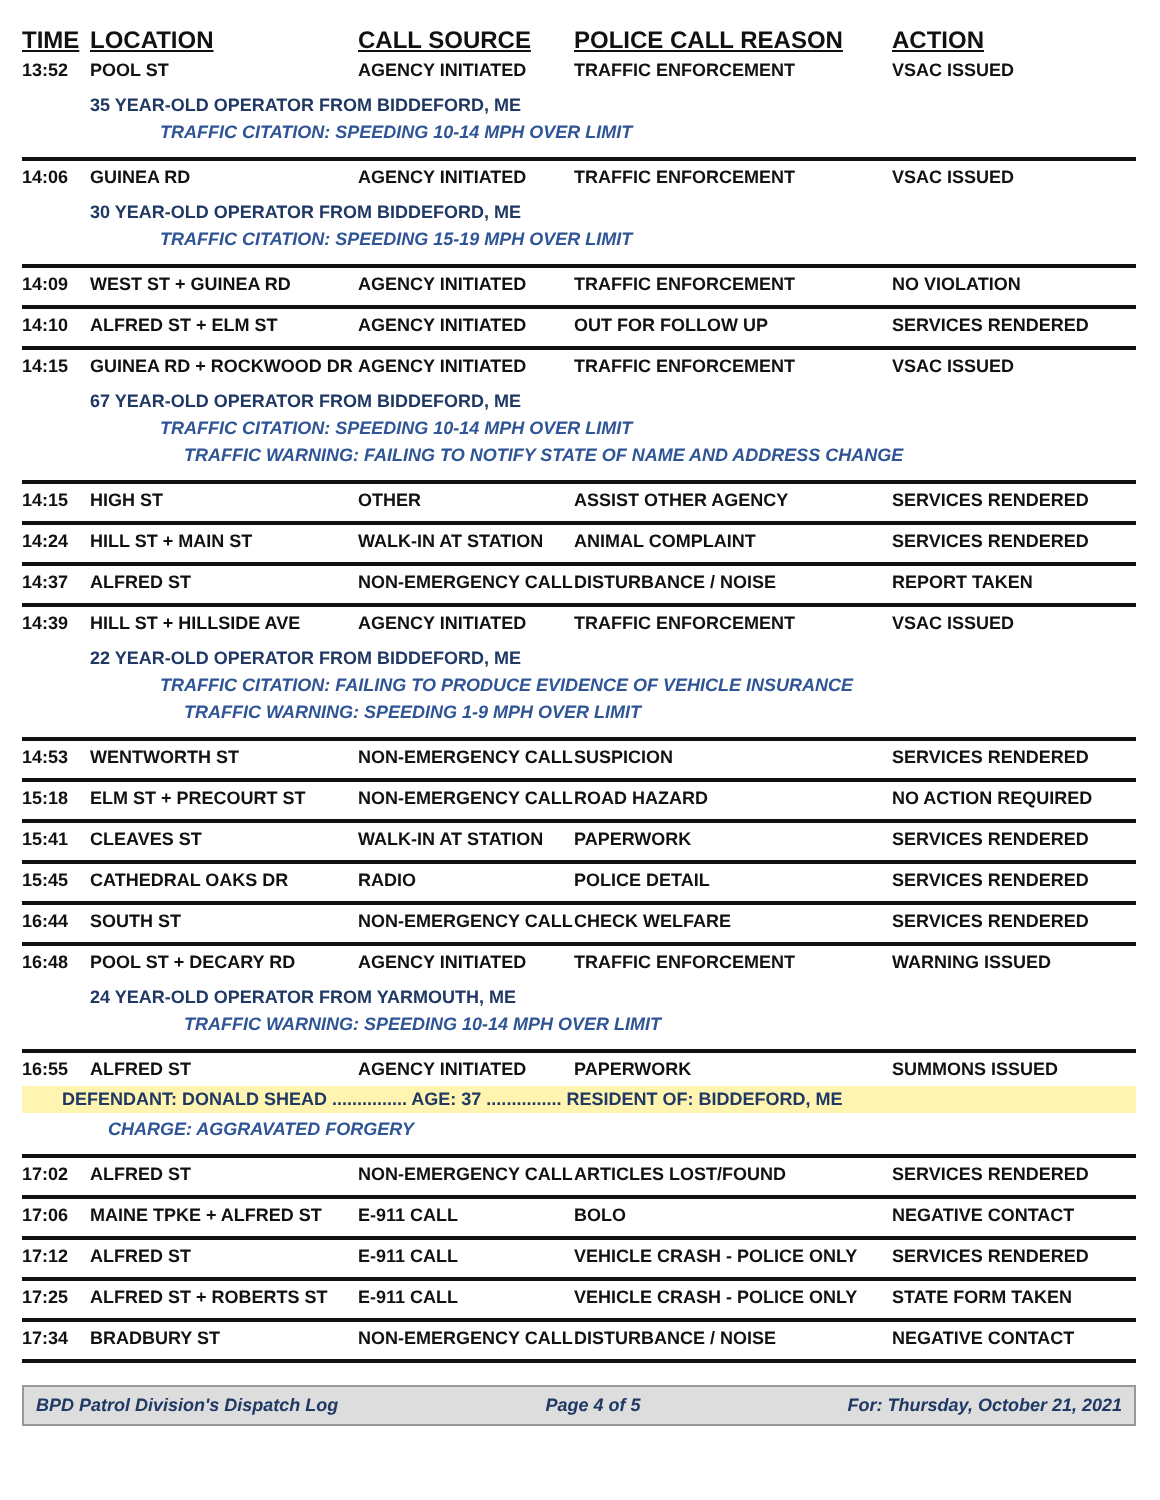| TIME | LOCATION | CALL SOURCE | POLICE CALL REASON | ACTION |
| --- | --- | --- | --- | --- |
| 13:52 | POOL ST | AGENCY INITIATED | TRAFFIC ENFORCEMENT | VSAC ISSUED |
| 35 YEAR-OLD OPERATOR FROM BIDDEFORD, ME TRAFFIC CITATION: SPEEDING 10-14 MPH OVER LIMIT | | | | |
| 14:06 | GUINEA RD | AGENCY INITIATED | TRAFFIC ENFORCEMENT | VSAC ISSUED |
| 30 YEAR-OLD OPERATOR FROM BIDDEFORD, ME TRAFFIC CITATION: SPEEDING 15-19 MPH OVER LIMIT | | | | |
| 14:09 | WEST ST + GUINEA RD | AGENCY INITIATED | TRAFFIC ENFORCEMENT | NO VIOLATION |
| 14:10 | ALFRED ST + ELM ST | AGENCY INITIATED | OUT FOR FOLLOW UP | SERVICES RENDERED |
| 14:15 | GUINEA RD + ROCKWOOD DR | AGENCY INITIATED | TRAFFIC ENFORCEMENT | VSAC ISSUED |
| 67 YEAR-OLD OPERATOR FROM BIDDEFORD, ME TRAFFIC CITATION: SPEEDING 10-14 MPH OVER LIMIT TRAFFIC WARNING: FAILING TO NOTIFY STATE OF NAME AND ADDRESS CHANGE | | | | |
| 14:15 | HIGH ST | OTHER | ASSIST OTHER AGENCY | SERVICES RENDERED |
| 14:24 | HILL ST + MAIN ST | WALK-IN AT STATION | ANIMAL COMPLAINT | SERVICES RENDERED |
| 14:37 | ALFRED ST | NON-EMERGENCY CALL | DISTURBANCE / NOISE | REPORT TAKEN |
| 14:39 | HILL ST + HILLSIDE AVE | AGENCY INITIATED | TRAFFIC ENFORCEMENT | VSAC ISSUED |
| 22 YEAR-OLD OPERATOR FROM BIDDEFORD, ME TRAFFIC CITATION: FAILING TO PRODUCE EVIDENCE OF VEHICLE INSURANCE TRAFFIC WARNING: SPEEDING 1-9 MPH OVER LIMIT | | | | |
| 14:53 | WENTWORTH ST | NON-EMERGENCY CALL | SUSPICION | SERVICES RENDERED |
| 15:18 | ELM ST + PRECOURT ST | NON-EMERGENCY CALL | ROAD HAZARD | NO ACTION REQUIRED |
| 15:41 | CLEAVES ST | WALK-IN AT STATION | PAPERWORK | SERVICES RENDERED |
| 15:45 | CATHEDRAL OAKS DR | RADIO | POLICE DETAIL | SERVICES RENDERED |
| 16:44 | SOUTH ST | NON-EMERGENCY CALL | CHECK WELFARE | SERVICES RENDERED |
| 16:48 | POOL ST + DECARY RD | AGENCY INITIATED | TRAFFIC ENFORCEMENT | WARNING ISSUED |
| 24 YEAR-OLD OPERATOR FROM YARMOUTH, ME TRAFFIC WARNING: SPEEDING 10-14 MPH OVER LIMIT | | | | |
| 16:55 | ALFRED ST | AGENCY INITIATED | PAPERWORK | SUMMONS ISSUED |
| DEFENDANT: DONALD SHEAD ............... AGE: 37 ............... RESIDENT OF: BIDDEFORD, ME CHARGE: AGGRAVATED FORGERY | | | | |
| 17:02 | ALFRED ST | NON-EMERGENCY CALL | ARTICLES LOST/FOUND | SERVICES RENDERED |
| 17:06 | MAINE TPKE + ALFRED ST | E-911 CALL | BOLO | NEGATIVE CONTACT |
| 17:12 | ALFRED ST | E-911 CALL | VEHICLE CRASH - POLICE ONLY | SERVICES RENDERED |
| 17:25 | ALFRED ST + ROBERTS ST | E-911 CALL | VEHICLE CRASH - POLICE ONLY | STATE FORM TAKEN |
| 17:34 | BRADBURY ST | NON-EMERGENCY CALL | DISTURBANCE / NOISE | NEGATIVE CONTACT |
BPD Patrol Division's Dispatch Log Page 4 of 5 For: Thursday, October 21, 2021